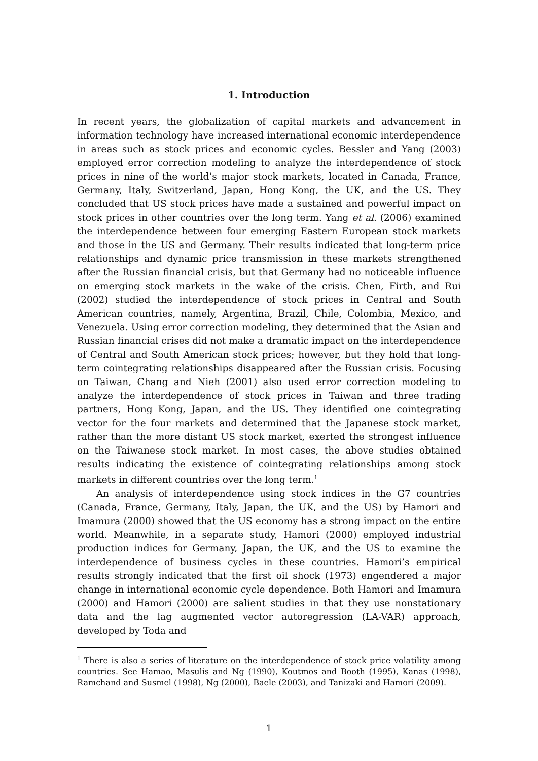1. Introduction
In recent years, the globalization of capital markets and advancement in information technology have increased international economic interdependence in areas such as stock prices and economic cycles. Bessler and Yang (2003) employed error correction modeling to analyze the interdependence of stock prices in nine of the world’s major stock markets, located in Canada, France, Germany, Italy, Switzerland, Japan, Hong Kong, the UK, and the US. They concluded that US stock prices have made a sustained and powerful impact on stock prices in other countries over the long term. Yang et al. (2006) examined the interdependence between four emerging Eastern European stock markets and those in the US and Germany. Their results indicated that long-term price relationships and dynamic price transmission in these markets strengthened after the Russian financial crisis, but that Germany had no noticeable influence on emerging stock markets in the wake of the crisis. Chen, Firth, and Rui (2002) studied the interdependence of stock prices in Central and South American countries, namely, Argentina, Brazil, Chile, Colombia, Mexico, and Venezuela. Using error correction modeling, they determined that the Asian and Russian financial crises did not make a dramatic impact on the interdependence of Central and South American stock prices; however, but they hold that long-term cointegrating relationships disappeared after the Russian crisis. Focusing on Taiwan, Chang and Nieh (2001) also used error correction modeling to analyze the interdependence of stock prices in Taiwan and three trading partners, Hong Kong, Japan, and the US. They identified one cointegrating vector for the four markets and determined that the Japanese stock market, rather than the more distant US stock market, exerted the strongest influence on the Taiwanese stock market. In most cases, the above studies obtained results indicating the existence of cointegrating relationships among stock markets in different countries over the long term.<sup>1</sup>
An analysis of interdependence using stock indices in the G7 countries (Canada, France, Germany, Italy, Japan, the UK, and the US) by Hamori and Imamura (2000) showed that the US economy has a strong impact on the entire world. Meanwhile, in a separate study, Hamori (2000) employed industrial production indices for Germany, Japan, the UK, and the US to examine the interdependence of business cycles in these countries. Hamori’s empirical results strongly indicated that the first oil shock (1973) engendered a major change in international economic cycle dependence. Both Hamori and Imamura (2000) and Hamori (2000) are salient studies in that they use nonstationary data and the lag augmented vector autoregression (LA-VAR) approach, developed by Toda and
<sup>1</sup> There is also a series of literature on the interdependence of stock price volatility among countries. See Hamao, Masulis and Ng (1990), Koutmos and Booth (1995), Kanas (1998), Ramchand and Susmel (1998), Ng (2000), Baele (2003), and Tanizaki and Hamori (2009).
1